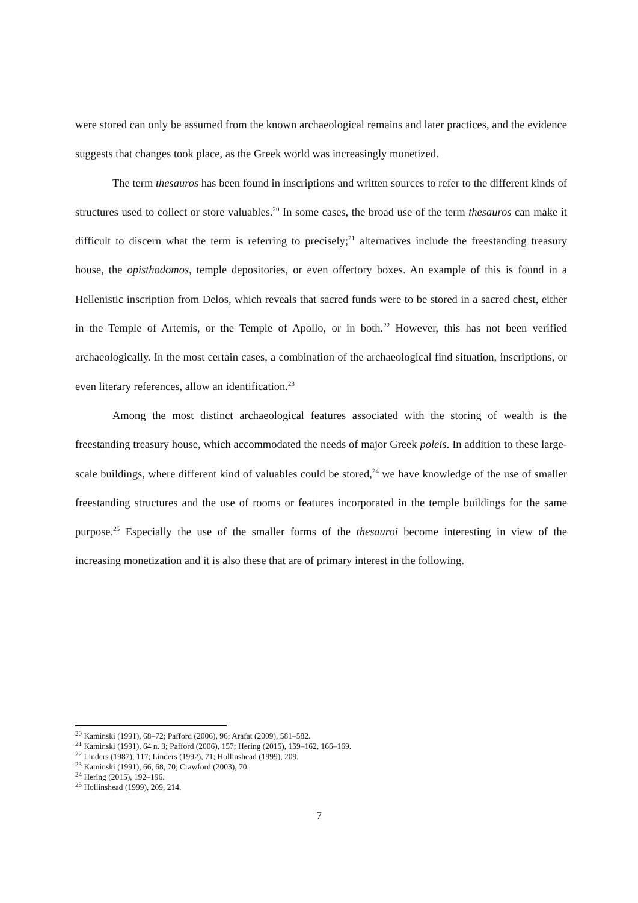were stored can only be assumed from the known archaeological remains and later practices, and the evidence suggests that changes took place, as the Greek world was increasingly monetized.
The term thesauros has been found in inscriptions and written sources to refer to the different kinds of structures used to collect or store valuables.<sup>20</sup> In some cases, the broad use of the term thesauros can make it difficult to discern what the term is referring to precisely;<sup>21</sup> alternatives include the freestanding treasury house, the opisthodomos, temple depositories, or even offertory boxes. An example of this is found in a Hellenistic inscription from Delos, which reveals that sacred funds were to be stored in a sacred chest, either in the Temple of Artemis, or the Temple of Apollo, or in both.<sup>22</sup> However, this has not been verified archaeologically. In the most certain cases, a combination of the archaeological find situation, inscriptions, or even literary references, allow an identification.<sup>23</sup>
Among the most distinct archaeological features associated with the storing of wealth is the freestanding treasury house, which accommodated the needs of major Greek poleis. In addition to these large-scale buildings, where different kind of valuables could be stored,<sup>24</sup> we have knowledge of the use of smaller freestanding structures and the use of rooms or features incorporated in the temple buildings for the same purpose.<sup>25</sup> Especially the use of the smaller forms of the thesauroi become interesting in view of the increasing monetization and it is also these that are of primary interest in the following.
<sup>20</sup> Kaminski (1991), 68–72; Pafford (2006), 96; Arafat (2009), 581–582.
<sup>21</sup> Kaminski (1991), 64 n. 3; Pafford (2006), 157; Hering (2015), 159–162, 166–169.
<sup>22</sup> Linders (1987), 117; Linders (1992), 71; Hollinshead (1999), 209.
<sup>23</sup> Kaminski (1991), 66, 68, 70; Crawford (2003), 70.
<sup>24</sup> Hering (2015), 192–196.
<sup>25</sup> Hollinshead (1999), 209, 214.
7